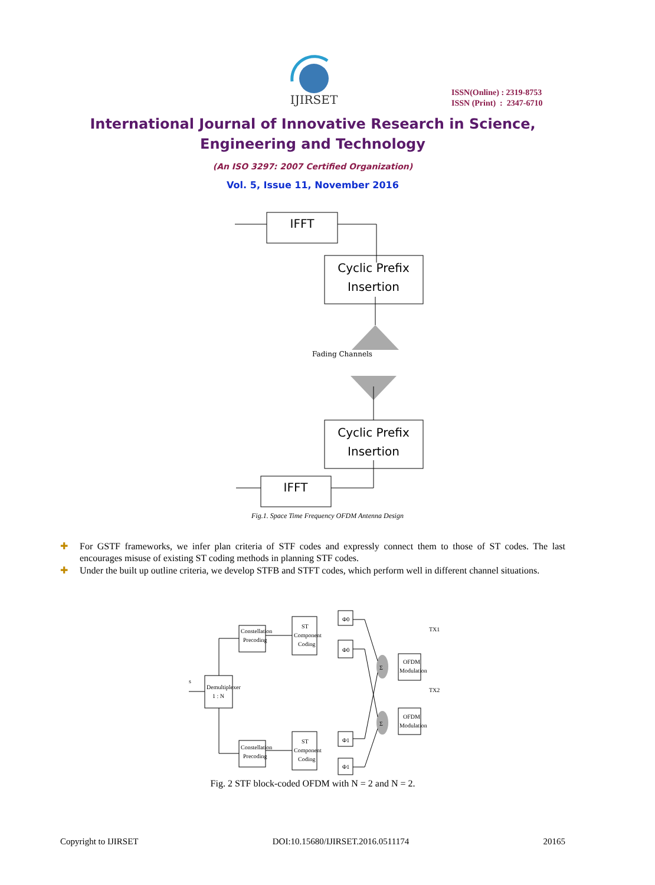IJIRSET
ISSN(Online) : 2319-8753
ISSN (Print) : 2347-6710
International Journal of Innovative Research in Science,
Engineering and Technology
(An ISO 3297: 2007 Certified Organization)
Vol. 5, Issue 11, November 2016
IFFT
Cyclic Prefix
Insertion
Fading Channels
Cyclic Prefix
Insertion
IFFT
Fig.1. Space Time Frequency OFDM Antenna Design
✚ For GSTF frameworks, we infer plan criteria of STF codes and expressly connect them to those of ST codes. The last encourages misuse of existing ST coding methods in planning STF codes.
✚ Under the built up outline criteria, we develop STFB and STFT codes, which perform well in different channel situations.
s
Demultiplexer
1 : N
Constellation
Precoding
Constellation
Precoding
ST
Component
Coding
ST
Component
Coding
Φ0
Φ0
Φ1
Φ1
Σ
Σ
OFDM
Modulation
OFDM
Modulation
TX1
TX2
Fig. 2 STF block-coded OFDM with N = 2 and N = 2.
Copyright to IJIRSET DOI:10.15680/IJIRSET.2016.0511174 20165